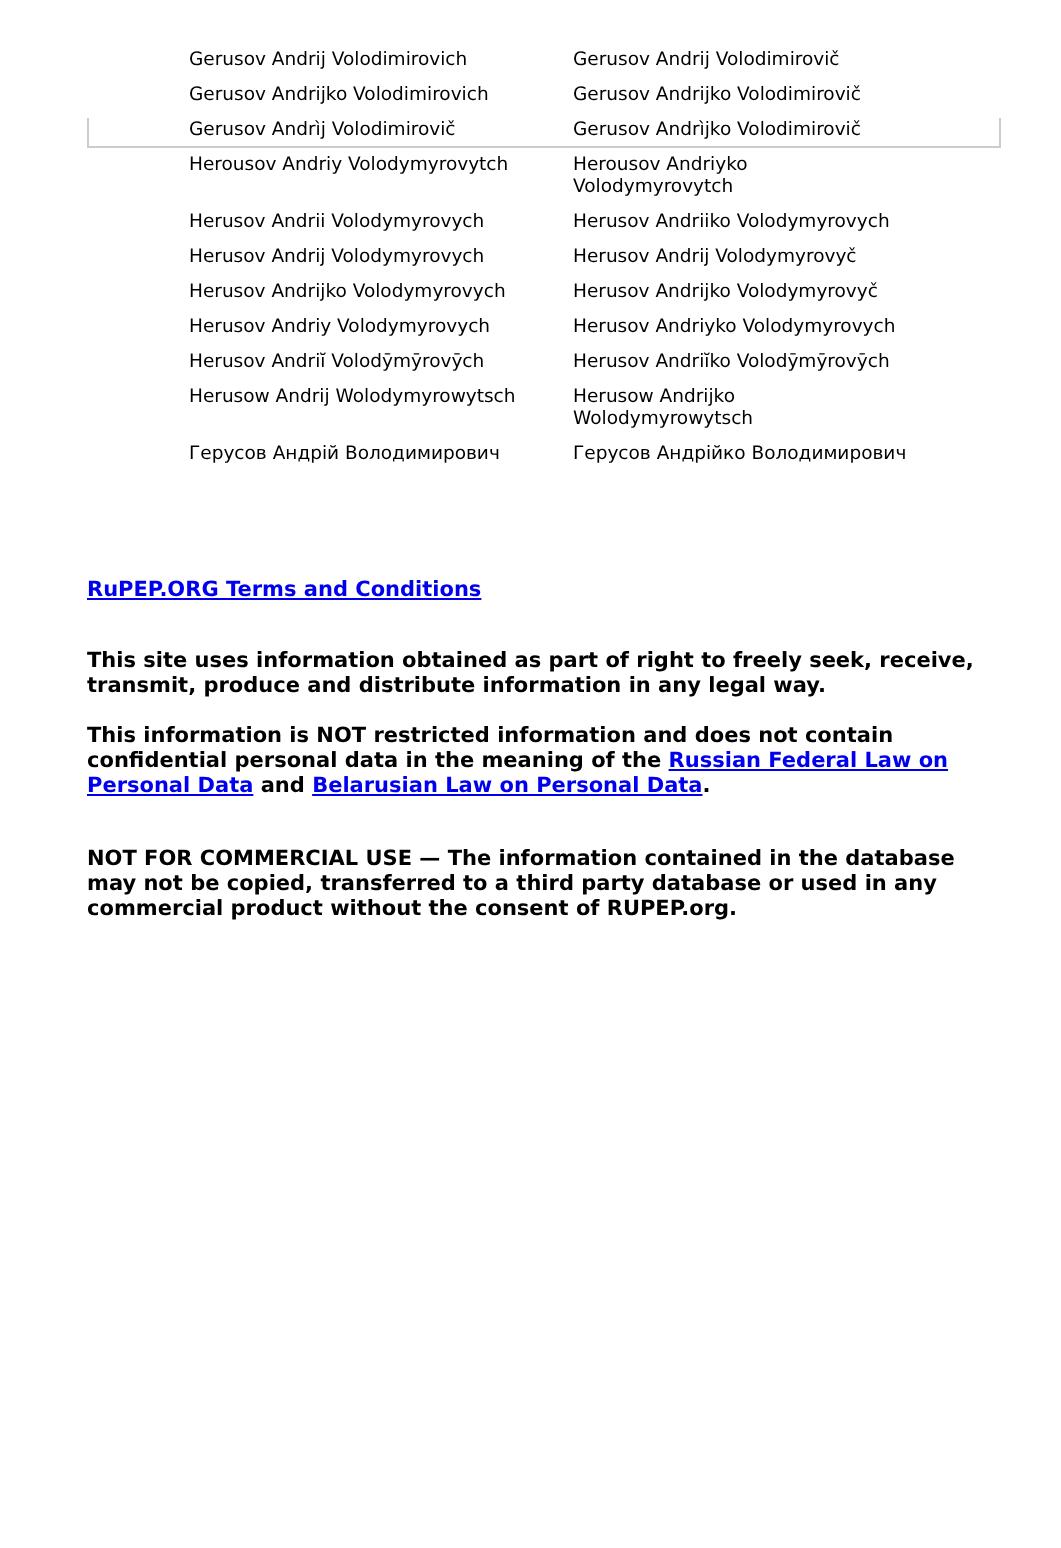| Gerusov Andrij Volodimirovich | Gerusov Andrij Volodimirovič |
| Gerusov Andrijko Volodimirovich | Gerusov Andrijko Volodimirovič |
| Gerusov Andrìj Volodimirovič | Gerusov Andrìjko Volodimirovič |
| Herousov Andriy Volodymyrovytch | Herousov Andriyko Volodymyrovytch |
| Herusov Andrii Volodymyrovych | Herusov Andriiko Volodymyrovych |
| Herusov Andrij Volodymyrovych | Herusov Andrij Volodymyrovyč |
| Herusov Andrijko Volodymyrovych | Herusov Andrijko Volodymyrovyč |
| Herusov Andriy Volodymyrovych | Herusov Andriyko Volodymyrovych |
| Herusov Andriĭ Volodȳmȳrovȳch | Herusov Andriĭko Volodȳmȳrovȳch |
| Herusow Andrij Wolodymyrowytsch | Herusow Andrijko Wolodymyrowytsch |
| Герусов Андрій Володимирович | Герусов Андрійко Володимирович |
RuPEP.ORG Terms and Conditions
This site uses information obtained as part of right to freely seek, receive, transmit, produce and distribute information in any legal way.
This information is NOT restricted information and does not contain confidential personal data in the meaning of the Russian Federal Law on Personal Data and Belarusian Law on Personal Data.
NOT FOR COMMERCIAL USE — The information contained in the database may not be copied, transferred to a third party database or used in any commercial product without the consent of RUPEP.org.